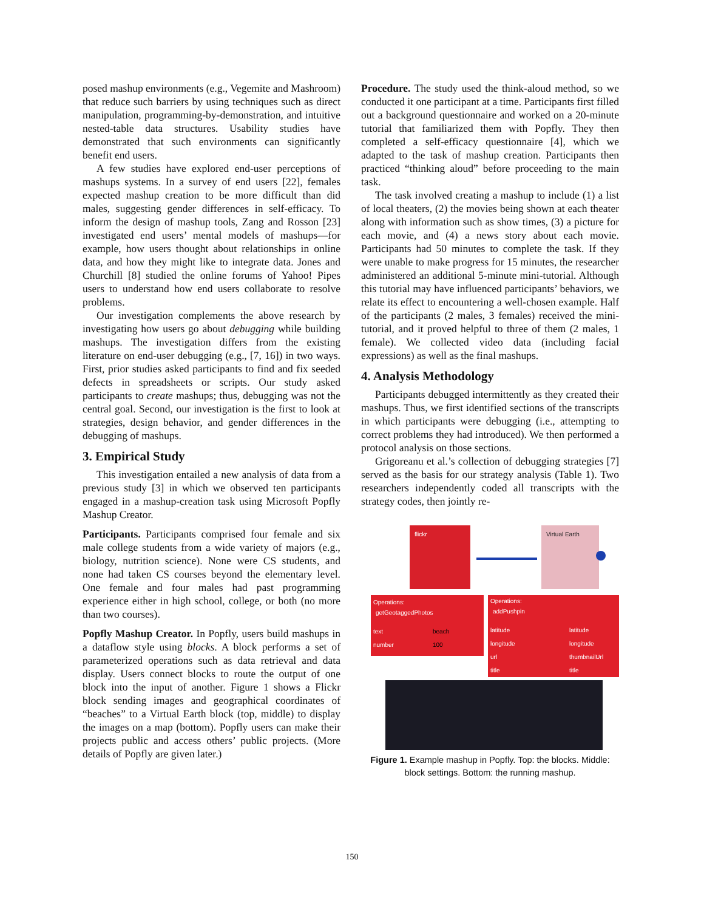posed mashup environments (e.g., Vegemite and Mashroom) that reduce such barriers by using techniques such as direct manipulation, programming-by-demonstration, and intuitive nested-table data structures. Usability studies have demonstrated that such environments can significantly benefit end users.
A few studies have explored end-user perceptions of mashups systems. In a survey of end users [22], females expected mashup creation to be more difficult than did males, suggesting gender differences in self-efficacy. To inform the design of mashup tools, Zang and Rosson [23] investigated end users’ mental models of mashups—for example, how users thought about relationships in online data, and how they might like to integrate data. Jones and Churchill [8] studied the online forums of Yahoo! Pipes users to understand how end users collaborate to resolve problems.
Our investigation complements the above research by investigating how users go about debugging while building mashups. The investigation differs from the existing literature on end-user debugging (e.g., [7, 16]) in two ways. First, prior studies asked participants to find and fix seeded defects in spreadsheets or scripts. Our study asked participants to create mashups; thus, debugging was not the central goal. Second, our investigation is the first to look at strategies, design behavior, and gender differences in the debugging of mashups.
3. Empirical Study
This investigation entailed a new analysis of data from a previous study [3] in which we observed ten participants engaged in a mashup-creation task using Microsoft Popfly Mashup Creator.
Participants. Participants comprised four female and six male college students from a wide variety of majors (e.g., biology, nutrition science). None were CS students, and none had taken CS courses beyond the elementary level. One female and four males had past programming experience either in high school, college, or both (no more than two courses).
Popfly Mashup Creator. In Popfly, users build mashups in a dataflow style using blocks. A block performs a set of parameterized operations such as data retrieval and data display. Users connect blocks to route the output of one block into the input of another. Figure 1 shows a Flickr block sending images and geographical coordinates of “beaches” to a Virtual Earth block (top, middle) to display the images on a map (bottom). Popfly users can make their projects public and access others’ public projects. (More details of Popfly are given later.)
Procedure. The study used the think-aloud method, so we conducted it one participant at a time. Participants first filled out a background questionnaire and worked on a 20-minute tutorial that familiarized them with Popfly. They then completed a self-efficacy questionnaire [4], which we adapted to the task of mashup creation. Participants then practiced “thinking aloud” before proceeding to the main task.
The task involved creating a mashup to include (1) a list of local theaters, (2) the movies being shown at each theater along with information such as show times, (3) a picture for each movie, and (4) a news story about each movie. Participants had 50 minutes to complete the task. If they were unable to make progress for 15 minutes, the researcher administered an additional 5-minute mini-tutorial. Although this tutorial may have influenced participants’ behaviors, we relate its effect to encountering a well-chosen example. Half of the participants (2 males, 3 females) received the mini-tutorial, and it proved helpful to three of them (2 males, 1 female). We collected video data (including facial expressions) as well as the final mashups.
4. Analysis Methodology
Participants debugged intermittently as they created their mashups. Thus, we first identified sections of the transcripts in which participants were debugging (i.e., attempting to correct problems they had introduced). We then performed a protocol analysis on those sections.
Grigoreanu et al.’s collection of debugging strategies [7] served as the basis for our strategy analysis (Table 1). Two researchers independently coded all transcripts with the strategy codes, then jointly re-
flickr
Virtual Earth
Operations:
getGeotaggedPhotos
text
beach
number
100
Operations:
addPushpin
latitude
latitude
longitude
longitude
url
thumbnailUrl
title
title
Figure 1. Example mashup in Popfly. Top: the blocks. Middle: block settings. Bottom: the running mashup.
150